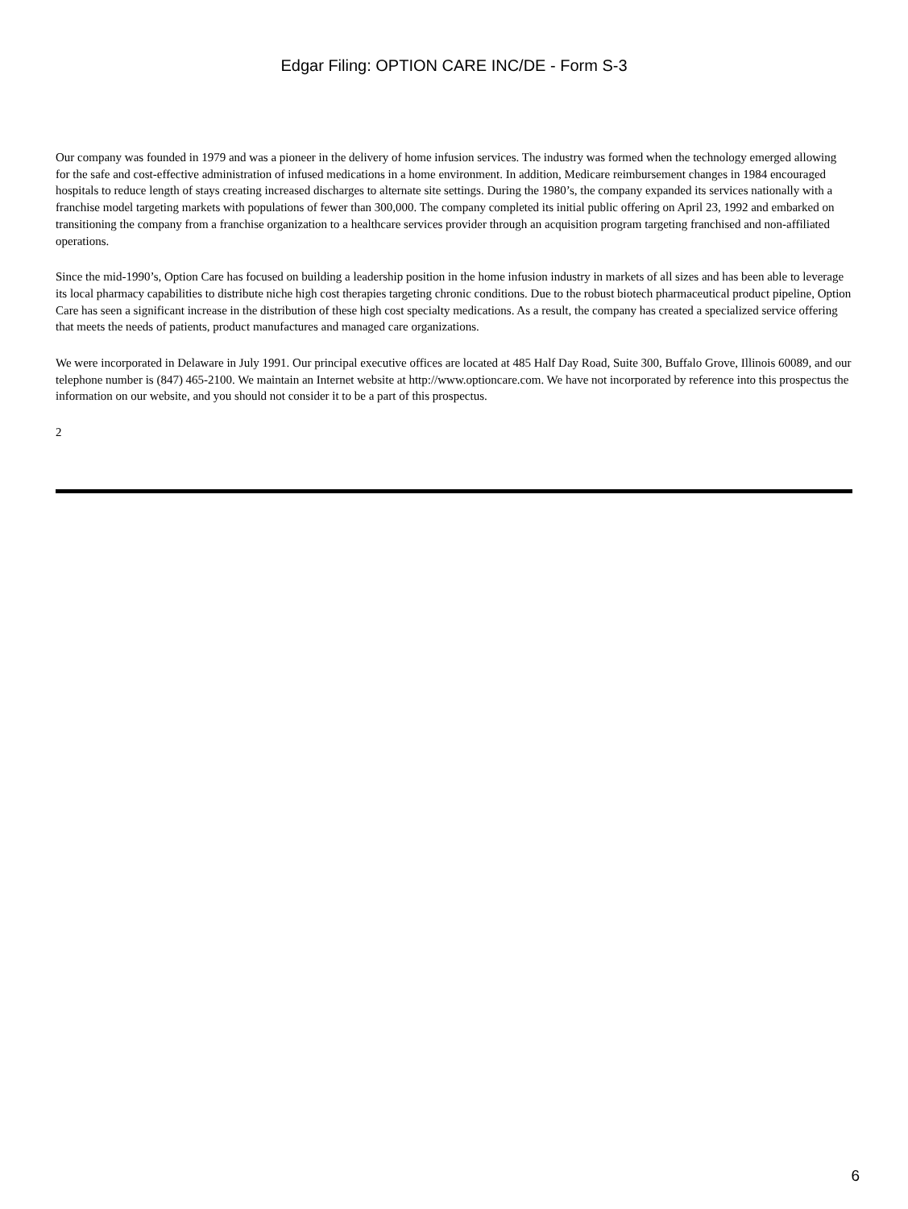Edgar Filing: OPTION CARE INC/DE - Form S-3
Our company was founded in 1979 and was a pioneer in the delivery of home infusion services. The industry was formed when the technology emerged allowing for the safe and cost-effective administration of infused medications in a home environment. In addition, Medicare reimbursement changes in 1984 encouraged hospitals to reduce length of stays creating increased discharges to alternate site settings. During the 1980’s, the company expanded its services nationally with a franchise model targeting markets with populations of fewer than 300,000. The company completed its initial public offering on April 23, 1992 and embarked on transitioning the company from a franchise organization to a healthcare services provider through an acquisition program targeting franchised and non-affiliated operations.
Since the mid-1990’s, Option Care has focused on building a leadership position in the home infusion industry in markets of all sizes and has been able to leverage its local pharmacy capabilities to distribute niche high cost therapies targeting chronic conditions. Due to the robust biotech pharmaceutical product pipeline, Option Care has seen a significant increase in the distribution of these high cost specialty medications. As a result, the company has created a specialized service offering that meets the needs of patients, product manufactures and managed care organizations.
We were incorporated in Delaware in July 1991. Our principal executive offices are located at 485 Half Day Road, Suite 300, Buffalo Grove, Illinois 60089, and our telephone number is (847) 465-2100. We maintain an Internet website at http://www.optioncare.com. We have not incorporated by reference into this prospectus the information on our website, and you should not consider it to be a part of this prospectus.
2
6